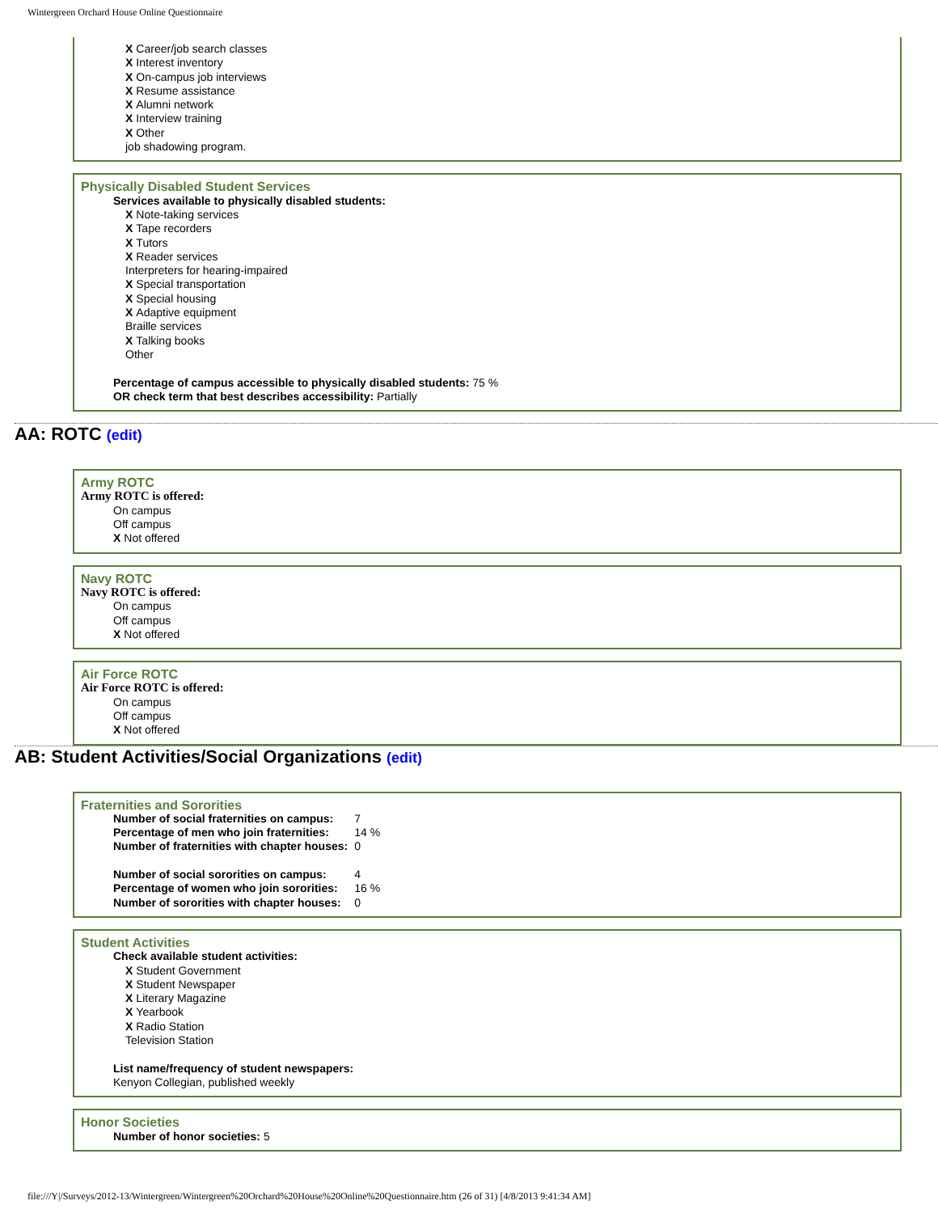Wintergreen Orchard House Online Questionnaire
X Career/job search classes
X Interest inventory
X On-campus job interviews
X Resume assistance
X Alumni network
X Interview training
X Other
job shadowing program.
Physically Disabled Student Services
Services available to physically disabled students:
X Note-taking services
X Tape recorders
X Tutors
X Reader services
Interpreters for hearing-impaired
X Special transportation
X Special housing
X Adaptive equipment
Braille services
X Talking books
Other
Percentage of campus accessible to physically disabled students: 75 %
OR check term that best describes accessibility: Partially
AA: ROTC (edit)
Army ROTC
Army ROTC is offered:
On campus
Off campus
X Not offered
Navy ROTC
Navy ROTC is offered:
On campus
Off campus
X Not offered
Air Force ROTC
Air Force ROTC is offered:
On campus
Off campus
X Not offered
AB: Student Activities/Social Organizations (edit)
Fraternities and Sororities
| Number of social fraternities on campus: | 7 |
| Percentage of men who join fraternities: | 14 % |
| Number of fraternities with chapter houses: | 0 |
| Number of social sororities on campus: | 4 |
| Percentage of women who join sororities: | 16 % |
| Number of sororities with chapter houses: | 0 |
Student Activities
Check available student activities:
X Student Government
X Student Newspaper
X Literary Magazine
X Yearbook
X Radio Station
Television Station
List name/frequency of student newspapers:
Kenyon Collegian, published weekly
Honor Societies
Number of honor societies: 5
file:///Y|/Surveys/2012-13/Wintergreen/Wintergreen%20Orchard%20House%20Online%20Questionnaire.htm (26 of 31) [4/8/2013 9:41:34 AM]